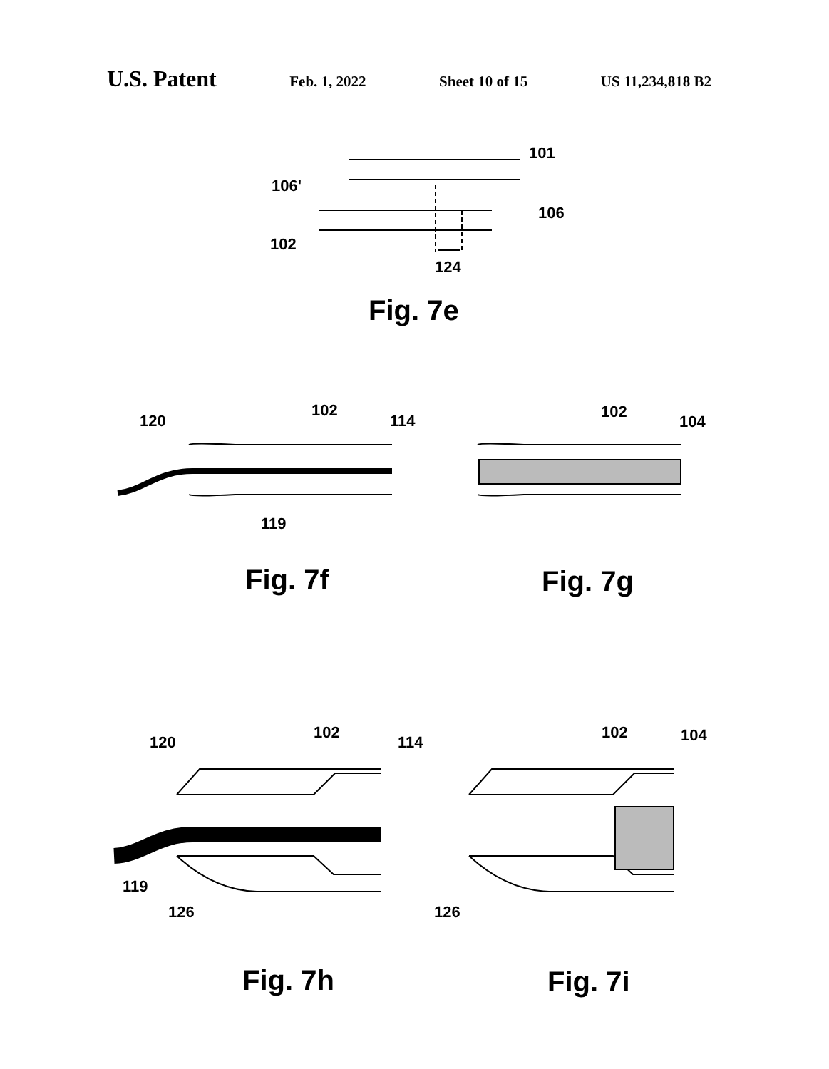U.S. Patent Feb. 1, 2022 Sheet 10 of 15 US 11,234,818 B2
101
106'
106
102
124
Fig. 7e
120
102
114
119
102
104
Fig. 7f
Fig. 7g
120
102
114
119
126
102
104
126
Fig. 7h
Fig. 7i